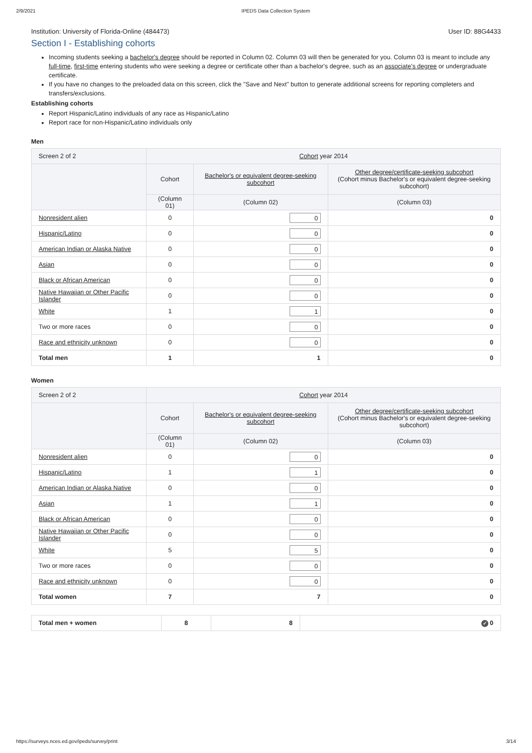2/9/2021 IPEDS Data Collection System
Institution: University of Florida-Online (484473) User ID: 88G4433
Section I - Establishing cohorts
Incoming students seeking a bachelor's degree should be reported in Column 02. Column 03 will then be generated for you. Column 03 is meant to include any full-time, first-time entering students who were seeking a degree or certificate other than a bachelor's degree, such as an associate's degree or undergraduate certificate.
If you have no changes to the preloaded data on this screen, click the "Save and Next" button to generate additional screens for reporting completers and transfers/exclusions.
Establishing cohorts
Report Hispanic/Latino individuals of any race as Hispanic/Latino
Report race for non-Hispanic/Latino individuals only
Men
| Screen 2 of 2 | Cohort year 2014 | | |
| --- | --- | --- | --- |
| | Cohort | Bachelor's or equivalent degree-seeking subcohort | Other degree/certificate-seeking subcohort (Cohort minus Bachelor's or equivalent degree-seeking subcohort) |
| | (Column 01) | (Column 02) | (Column 03) |
| Nonresident alien | 0 | 0 | 0 |
| Hispanic/Latino | 0 | 0 | 0 |
| American Indian or Alaska Native | 0 | 0 | 0 |
| Asian | 0 | 0 | 0 |
| Black or African American | 0 | 0 | 0 |
| Native Hawaiian or Other Pacific Islander | 0 | 0 | 0 |
| White | 1 | 1 | 0 |
| Two or more races | 0 | 0 | 0 |
| Race and ethnicity unknown | 0 | 0 | 0 |
| Total men | 1 | 1 | 0 |
Women
| Screen 2 of 2 | Cohort year 2014 | | |
| --- | --- | --- | --- |
| | Cohort | Bachelor's or equivalent degree-seeking subcohort | Other degree/certificate-seeking subcohort (Cohort minus Bachelor's or equivalent degree-seeking subcohort) |
| | (Column 01) | (Column 02) | (Column 03) |
| Nonresident alien | 0 | 0 | 0 |
| Hispanic/Latino | 1 | 1 | 0 |
| American Indian or Alaska Native | 0 | 0 | 0 |
| Asian | 1 | 1 | 0 |
| Black or African American | 0 | 0 | 0 |
| Native Hawaiian or Other Pacific Islander | 0 | 0 | 0 |
| White | 5 | 5 | 0 |
| Two or more races | 0 | 0 | 0 |
| Race and ethnicity unknown | 0 | 0 | 0 |
| Total women | 7 | 7 | 0 |
| Total men + women | 8 | 8 | ✓ 0 |
https://surveys.nces.ed.gov/ipeds/survey/print 3/14